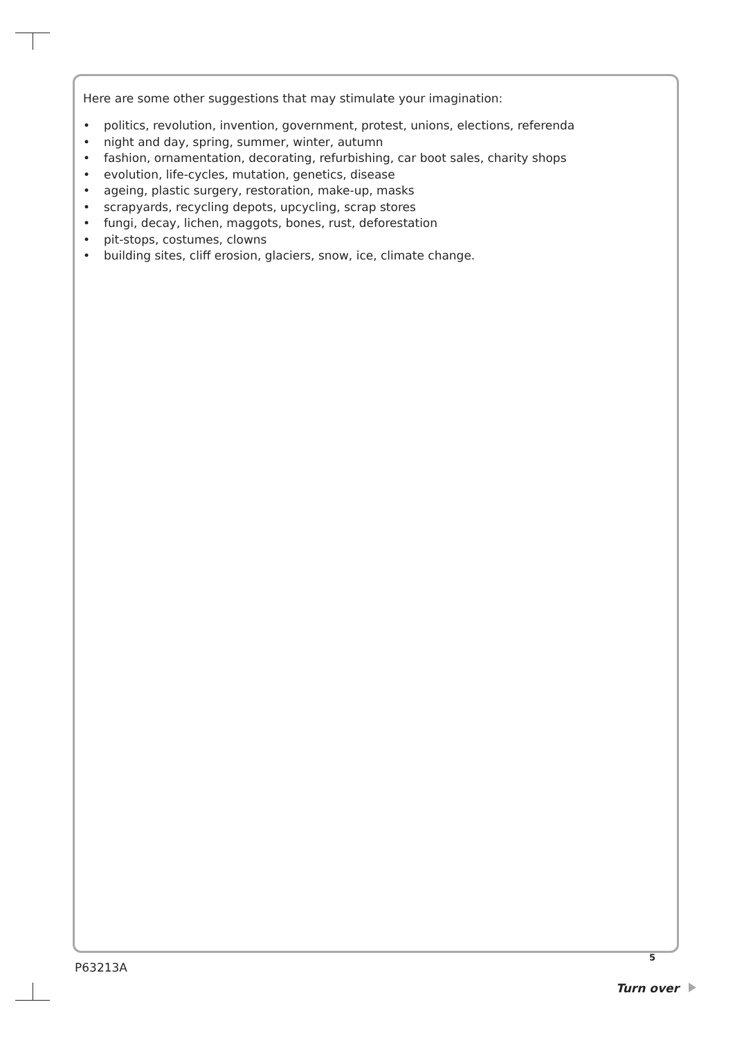Here are some other suggestions that may stimulate your imagination:
• politics, revolution, invention, government, protest, unions, elections, referenda
• night and day, spring, summer, winter, autumn
• fashion, ornamentation, decorating, refurbishing, car boot sales, charity shops
• evolution, life-cycles, mutation, genetics, disease
• ageing, plastic surgery, restoration, make-up, masks
• scrapyards, recycling depots, upcycling, scrap stores
• fungi, decay, lichen, maggots, bones, rust, deforestation
• pit-stops, costumes, clowns
• building sites, cliff erosion, glaciers, snow, ice, climate change.
5
P63213A
Turn over